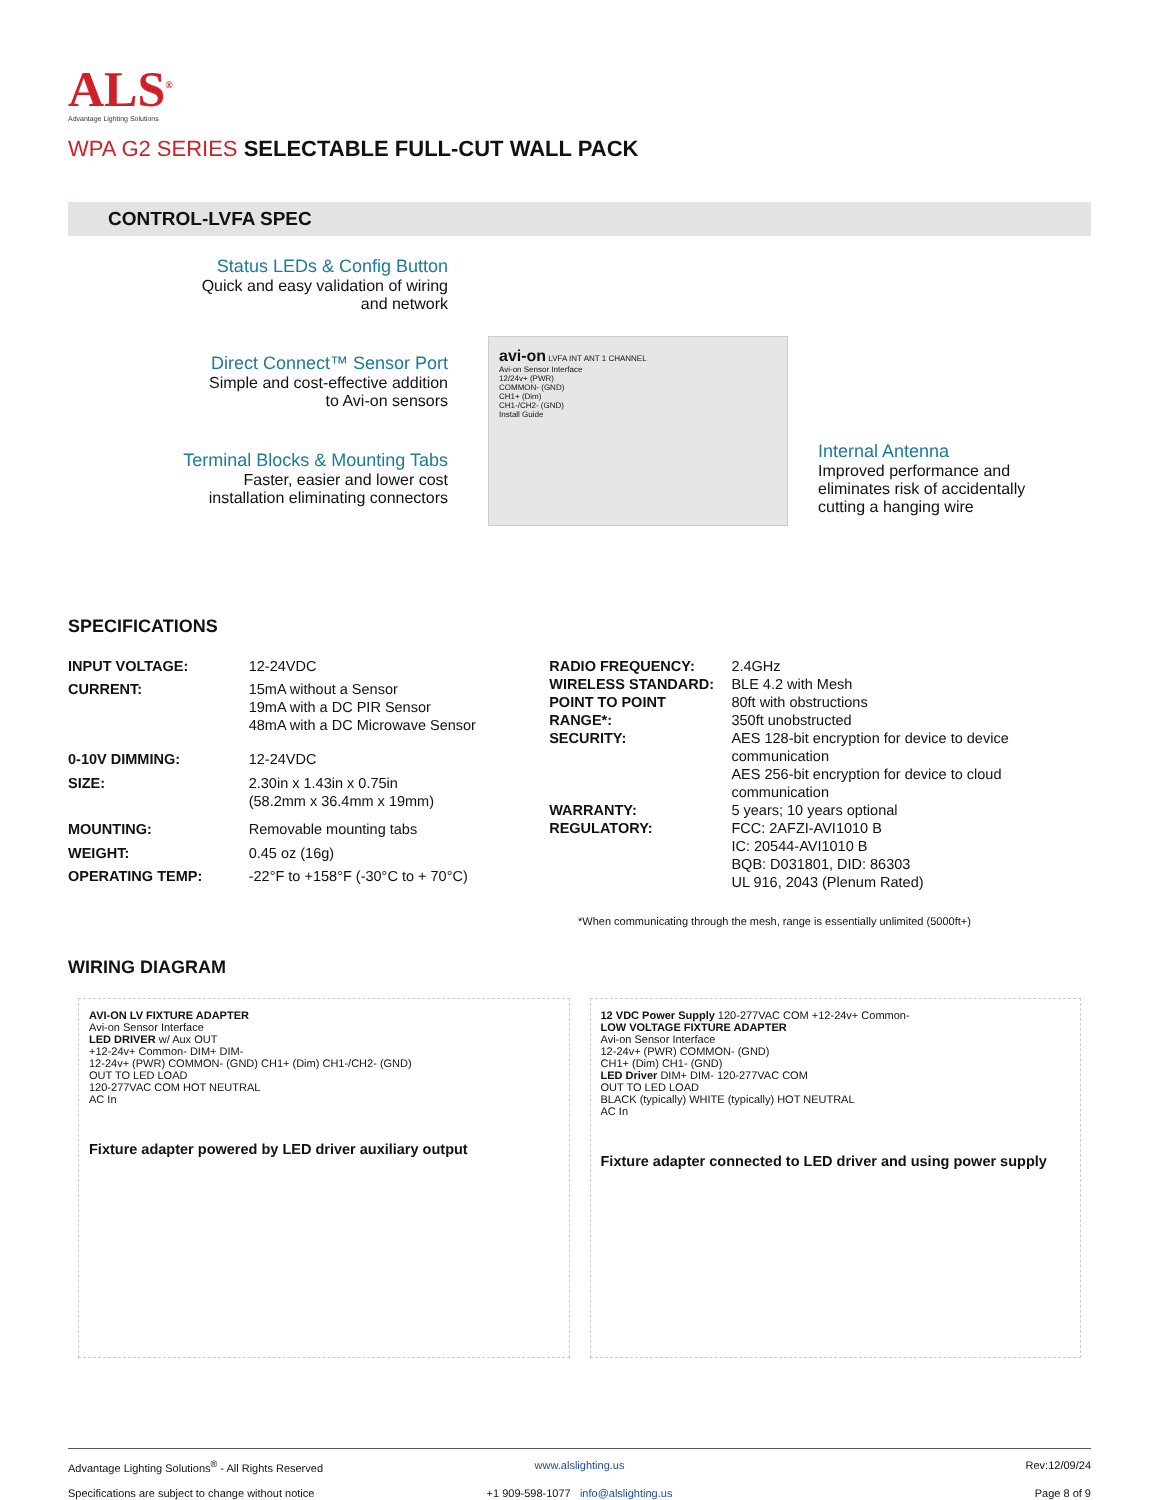ALS<sup>®</sup>
Advantage Lighting Solutions
WPA G2 SERIES SELECTABLE FULL-CUT WALL PACK
CONTROL-LVFA SPEC
Status LEDs & Config Button
Quick and easy validation of wiring
and network
Direct Connect™ Sensor Port
Simple and cost-effective addition
to Avi-on sensors
Terminal Blocks & Mounting Tabs
Faster, easier and lower cost
installation eliminating connectors
avi-on LVFA INT ANT 1 CHANNEL
Avi-on Sensor Interface
12/24v+ (PWR)
COMMON- (GND)
CH1+ (Dim)
CH1-/CH2- (GND)
Install Guide
Internal Antenna
Improved performance and eliminates risk of accidentally cutting a hanging wire
SPECIFICATIONS
| INPUT VOLTAGE: | 12-24VDC |
| CURRENT: | 15mA without a Sensor 19mA with a DC PIR Sensor 48mA with a DC Microwave Sensor |
| 0-10V DIMMING: | 12-24VDC |
| SIZE: | 2.30in x 1.43in x 0.75in (58.2mm x 36.4mm x 19mm) |
| MOUNTING: | Removable mounting tabs |
| WEIGHT: | 0.45 oz (16g) |
| OPERATING TEMP: | -22°F to +158°F (-30°C to + 70°C) |
| RADIO FREQUENCY: | 2.4GHz |
| WIRELESS STANDARD: | BLE 4.2 with Mesh |
| POINT TO POINT RANGE*: | 80ft with obstructions 350ft unobstructed |
| SECURITY: | AES 128-bit encryption for device to device communication AES 256-bit encryption for device to cloud communication |
| WARRANTY: | 5 years; 10 years optional |
| REGULATORY: | FCC: 2AFZI-AVI1010 B IC: 20544-AVI1010 B BQB: D031801, DID: 86303 UL 916, 2043 (Plenum Rated) |
*When communicating through the mesh, range is essentially unlimited (5000ft+)
WIRING DIAGRAM
AVI-ON LV FIXTURE ADAPTER
Avi-on Sensor Interface
LED DRIVER w/ Aux OUT
+12-24v+ Common- DIM+ DIM-
12-24v+ (PWR) COMMON- (GND) CH1+ (Dim) CH1-/CH2- (GND)
OUT TO LED LOAD
120-277VAC COM HOT NEUTRAL
AC In
Fixture adapter powered by LED driver auxiliary output
12 VDC Power Supply 120-277VAC COM +12-24v+ Common-
LOW VOLTAGE FIXTURE ADAPTER
Avi-on Sensor Interface
12-24v+ (PWR) COMMON- (GND)
CH1+ (Dim) CH1- (GND)
LED Driver DIM+ DIM- 120-277VAC COM
OUT TO LED LOAD
BLACK (typically) WHITE (typically) HOT NEUTRAL
AC In
Fixture adapter connected to LED driver and using power supply
Advantage Lighting Solutions<sup>®</sup> - All Rights Reserved
www.alslighting.us
Rev:12/09/24
Specifications are subject to change without notice
+1 909-598-1077 info@alslighting.us
Page 8 of 9